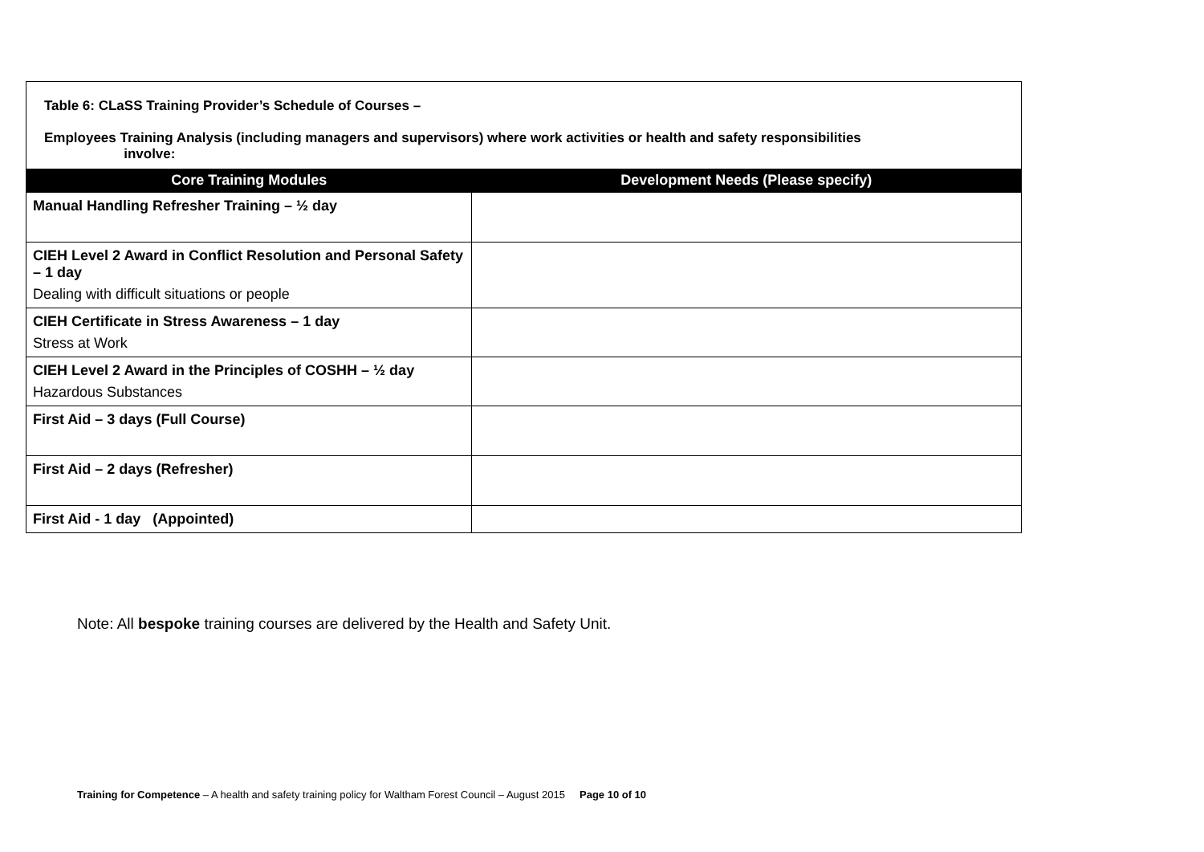Table 6: CLaSS Training Provider’s Schedule of Courses –
Employees Training Analysis (including managers and supervisors) where work activities or health and safety responsibilities
involve:
| Core Training Modules | Development Needs (Please specify) |
| --- | --- |
| Manual Handling Refresher Training – ½ day | |
| CIEH Level 2 Award in Conflict Resolution and Personal Safety – 1 day Dealing with difficult situations or people | |
| CIEH Certificate in Stress Awareness – 1 day Stress at Work | |
| CIEH Level 2 Award in the Principles of COSHH – ½ day Hazardous Substances | |
| First Aid – 3 days (Full Course) | |
| First Aid – 2 days (Refresher) | |
| First Aid - 1 day (Appointed) | |
Note: All bespoke training courses are delivered by the Health and Safety Unit.
Training for Competence – A health and safety training policy for Waltham Forest Council – August 2015 Page 10 of 10